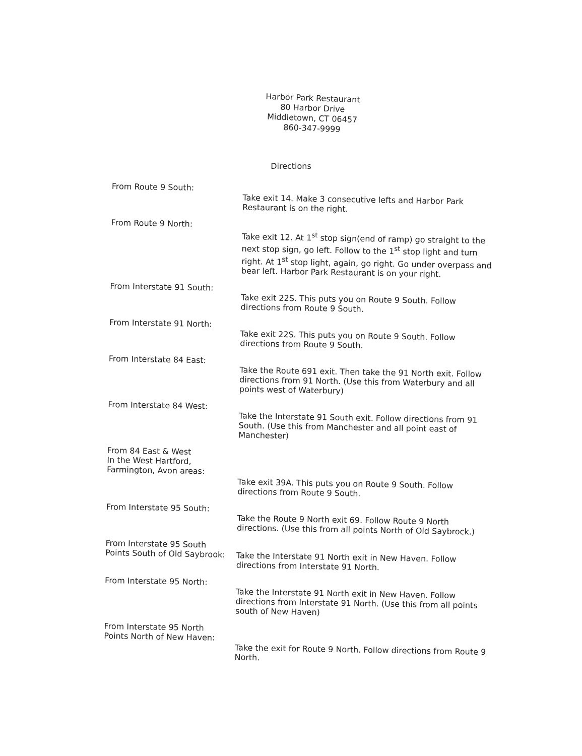Harbor Park Restaurant
80 Harbor Drive
Middletown, CT 06457
860-347-9999
Directions
From Route 9 South:
Take exit 14. Make 3 consecutive lefts and Harbor Park Restaurant is on the right.
From Route 9 North:
Take exit 12. At 1<sup>st</sup> stop sign(end of ramp) go straight to the next stop sign, go left. Follow to the 1<sup>st</sup> stop light and turn right. At 1<sup>st</sup> stop light, again, go right. Go under overpass and bear left. Harbor Park Restaurant is on your right.
From Interstate 91 South:
Take exit 22S. This puts you on Route 9 South. Follow directions from Route 9 South.
From Interstate 91 North:
Take exit 22S. This puts you on Route 9 South. Follow directions from Route 9 South.
From Interstate 84 East:
Take the Route 691 exit. Then take the 91 North exit. Follow directions from 91 North. (Use this from Waterbury and all points west of Waterbury)
From Interstate 84 West:
Take the Interstate 91 South exit. Follow directions from 91 South. (Use this from Manchester and all point east of Manchester)
From 84 East & West
In the West Hartford,
Farmington, Avon areas:
Take exit 39A. This puts you on Route 9 South. Follow directions from Route 9 South.
From Interstate 95 South:
Take the Route 9 North exit 69. Follow Route 9 North directions. (Use this from all points North of Old Saybrock.)
From Interstate 95 South
Points South of Old Saybrook:
Take the Interstate 91 North exit in New Haven. Follow directions from Interstate 91 North.
From Interstate 95 North:
Take the Interstate 91 North exit in New Haven. Follow directions from Interstate 91 North. (Use this from all points south of New Haven)
From Interstate 95 North
Points North of New Haven:
Take the exit for Route 9 North. Follow directions from Route 9 North.